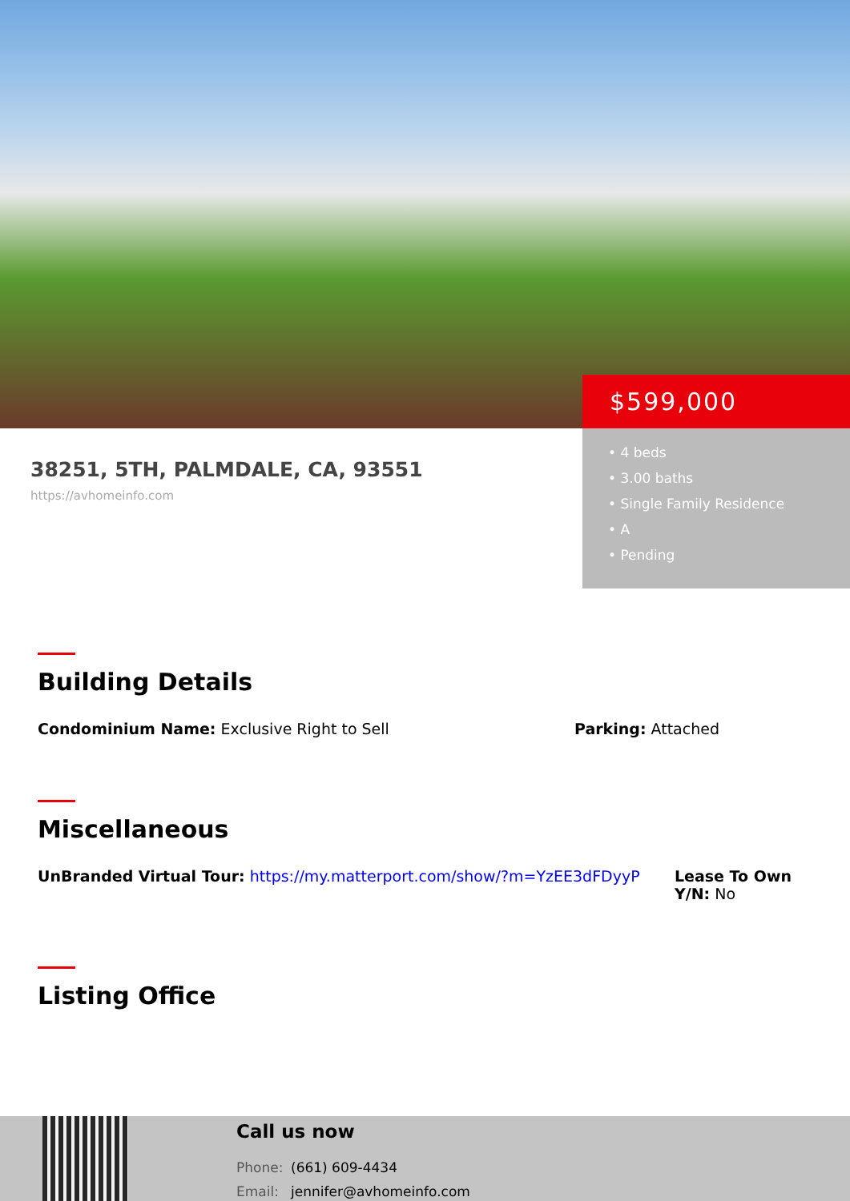$599,000
• 4 beds
• 3.00 baths
• Single Family Residence
• A
• Pending
38251, 5TH, PALMDALE, CA, 93551
https://avhomeinfo.com
Building Details
Condominium Name: Exclusive Right to Sell Parking: Attached
Miscellaneous
UnBranded Virtual Tour: https://my.matterport.com/show/?m=YzEE3dFDyyP Lease To Own Y/N: No
Listing Office
Call us now
Phone: (661) 609-4434
Email: jennifer@avhomeinfo.com